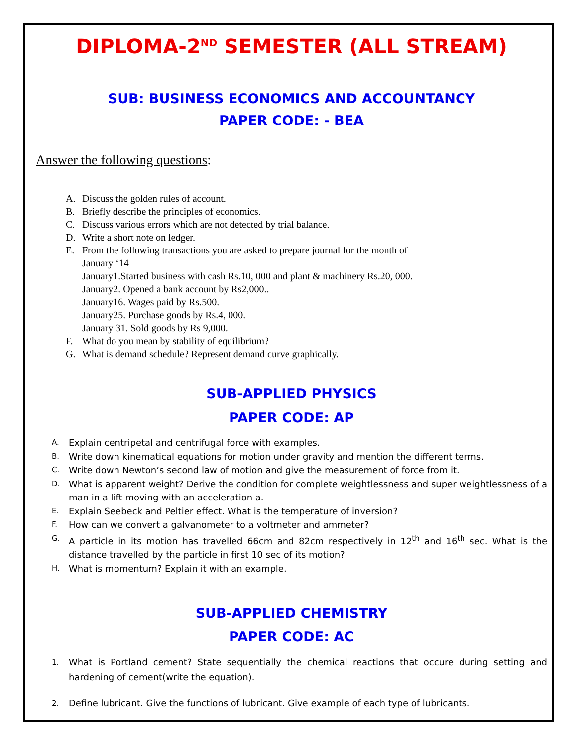DIPLOMA-2<sup>ND</sup> SEMESTER (ALL STREAM)
SUB: BUSINESS ECONOMICS AND ACCOUNTANCY
PAPER CODE: - BEA
Answer the following questions:
A. Discuss the golden rules of account.
B. Briefly describe the principles of economics.
C. Discuss various errors which are not detected by trial balance.
D. Write a short note on ledger.
E. From the following transactions you are asked to prepare journal for the month of
January ‘14
January1.Started business with cash Rs.10, 000 and plant & machinery Rs.20, 000.
January2. Opened a bank account by Rs2,000..
January16. Wages paid by Rs.500.
January25. Purchase goods by Rs.4, 000.
January 31. Sold goods by Rs 9,000.
F. What do you mean by stability of equilibrium?
G. What is demand schedule? Represent demand curve graphically.
SUB-APPLIED PHYSICS
PAPER CODE: AP
A. Explain centripetal and centrifugal force with examples.
B. Write down kinematical equations for motion under gravity and mention the different terms.
C. Write down Newton’s second law of motion and give the measurement of force from it.
D. What is apparent weight? Derive the condition for complete weightlessness and super weightlessness of a man in a lift moving with an acceleration a.
E. Explain Seebeck and Peltier effect. What is the temperature of inversion?
F. How can we convert a galvanometer to a voltmeter and ammeter?
G. A particle in its motion has travelled 66cm and 82cm respectively in 12<sup>th</sup> and 16<sup>th</sup> sec. What is the distance travelled by the particle in first 10 sec of its motion?
H. What is momentum? Explain it with an example.
SUB-APPLIED CHEMISTRY
PAPER CODE: AC
1. What is Portland cement? State sequentially the chemical reactions that occure during setting and hardening of cement(write the equation).
2. Define lubricant. Give the functions of lubricant. Give example of each type of lubricants.